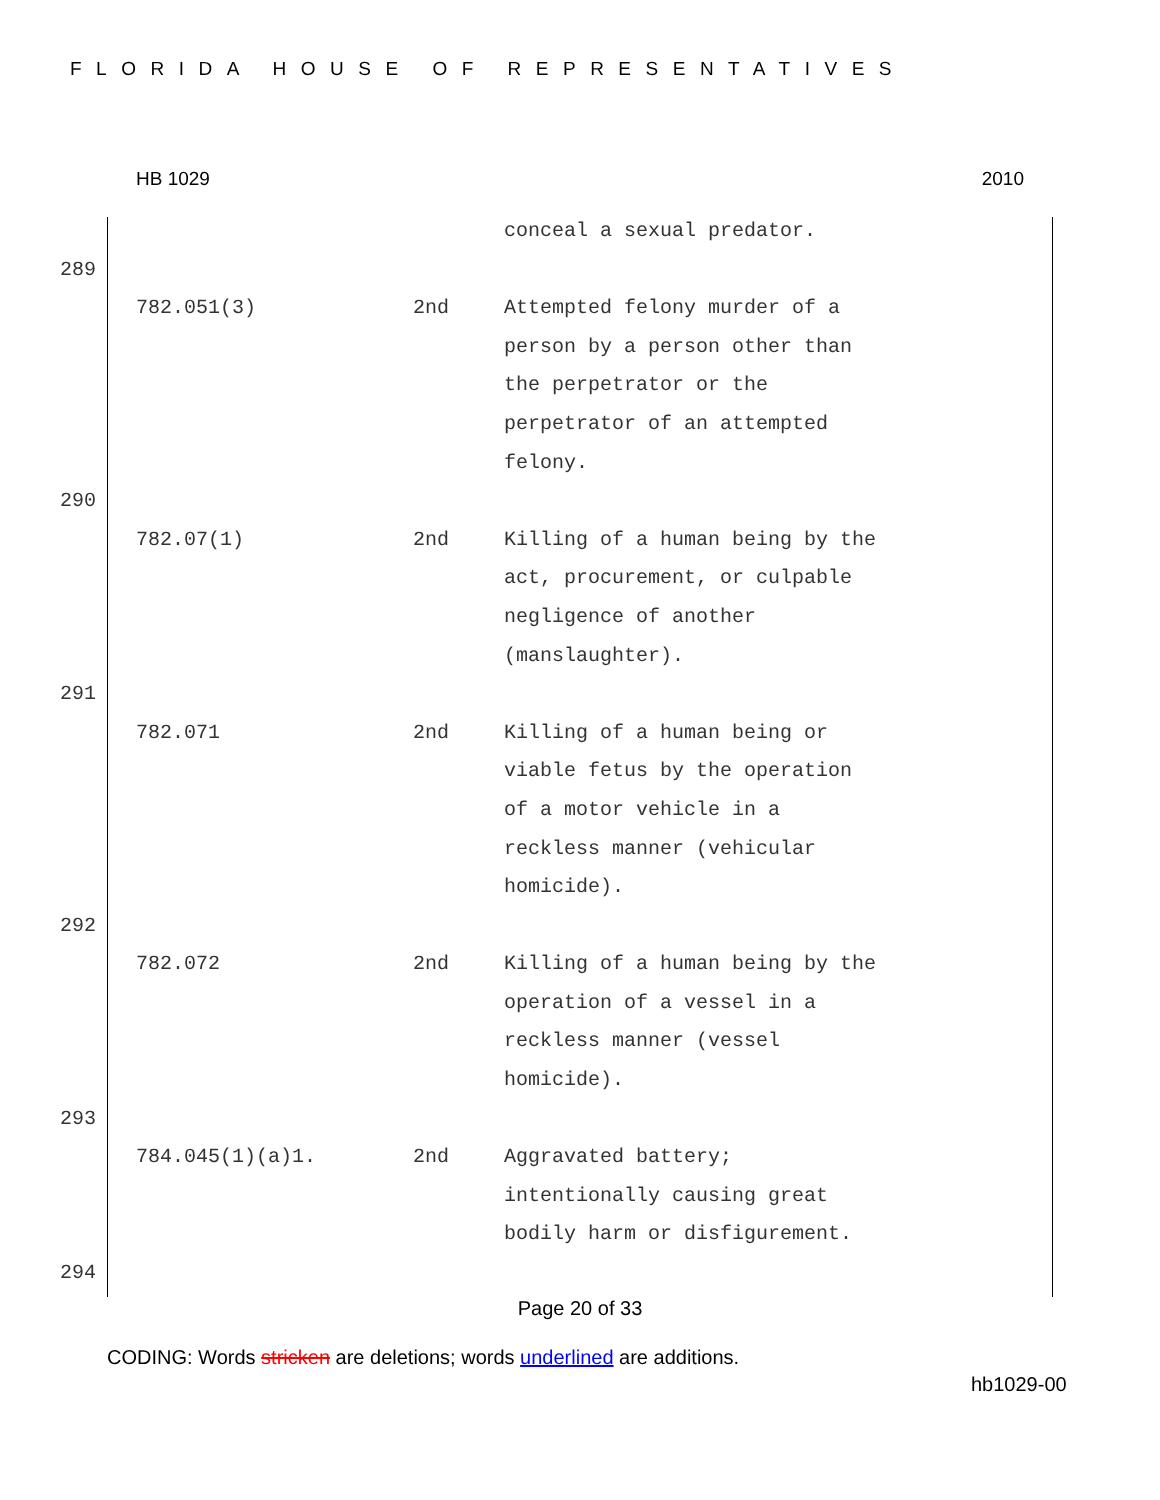FLORIDA HOUSE OF REPRESENTATIVES
HB 1029 2010
| | | | conceal a sexual predator. |
| 289 | | | |
| | 782.051(3) | 2nd | Attempted felony murder of a person by a person other than the perpetrator or the perpetrator of an attempted felony. |
| 290 | | | |
| | 782.07(1) | 2nd | Killing of a human being by the act, procurement, or culpable negligence of another (manslaughter). |
| 291 | | | |
| | 782.071 | 2nd | Killing of a human being or viable fetus by the operation of a motor vehicle in a reckless manner (vehicular homicide). |
| 292 | | | |
| | 782.072 | 2nd | Killing of a human being by the operation of a vessel in a reckless manner (vessel homicide). |
| 293 | | | |
| | 784.045(1)(a)1. | 2nd | Aggravated battery; intentionally causing great bodily harm or disfigurement. |
| 294 | | | |
Page 20 of 33
CODING: Words stricken are deletions; words underlined are additions.
hb1029-00